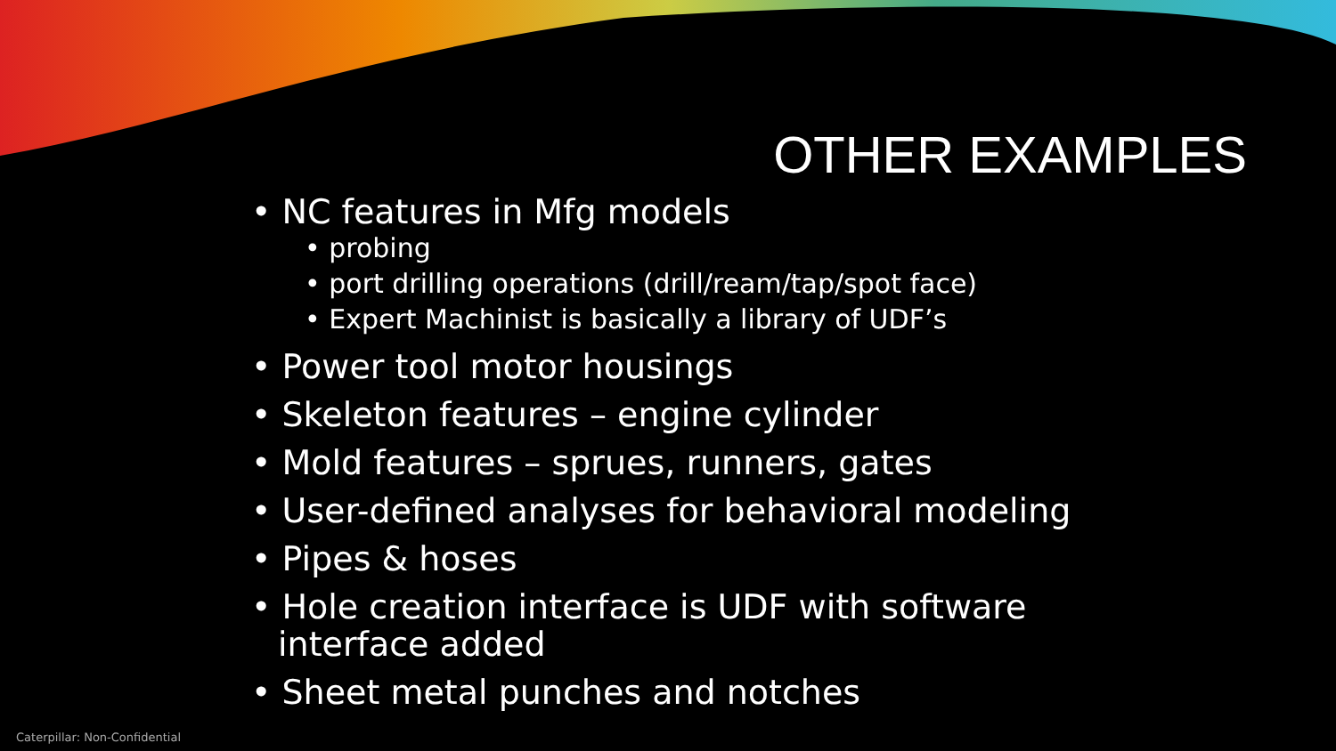OTHER EXAMPLES
• NC features in Mfg models
• probing
• port drilling operations (drill/ream/tap/spot face)
• Expert Machinist is basically a library of UDF’s
• Power tool motor housings
• Skeleton features – engine cylinder
• Mold features – sprues, runners, gates
• User-defined analyses for behavioral modeling
• Pipes & hoses
• Hole creation interface is UDF with software interface added
• Sheet metal punches and notches
Caterpillar: Non-Confidential